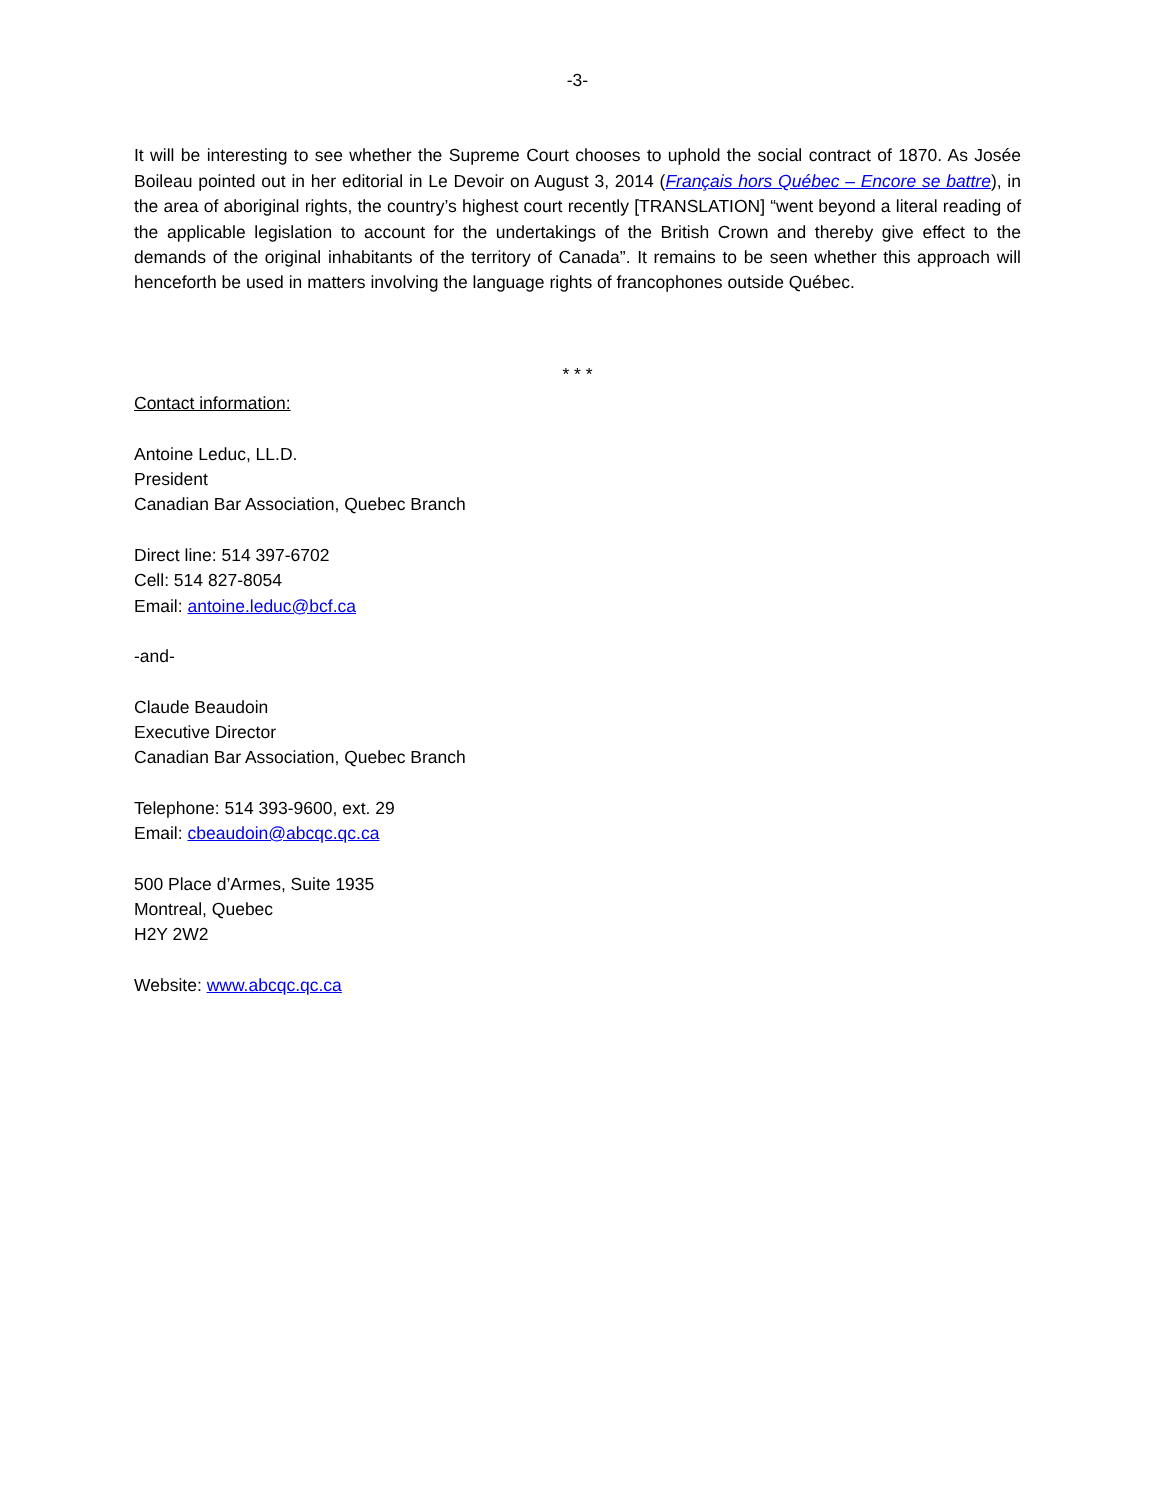-3-
It will be interesting to see whether the Supreme Court chooses to uphold the social contract of 1870. As Josée Boileau pointed out in her editorial in Le Devoir on August 3, 2014 (Français hors Québec – Encore se battre), in the area of aboriginal rights, the country’s highest court recently [TRANSLATION] “went beyond a literal reading of the applicable legislation to account for the undertakings of the British Crown and thereby give effect to the demands of the original inhabitants of the territory of Canada”. It remains to be seen whether this approach will henceforth be used in matters involving the language rights of francophones outside Québec.
* * *
Contact information:
Antoine Leduc, LL.D.
President
Canadian Bar Association, Quebec Branch
Direct line: 514 397-6702
Cell: 514 827-8054
Email: antoine.leduc@bcf.ca
-and-
Claude Beaudoin
Executive Director
Canadian Bar Association, Quebec Branch
Telephone: 514 393-9600, ext. 29
Email: cbeaudoin@abcqc.qc.ca
500 Place d’Armes, Suite 1935
Montreal, Quebec
H2Y 2W2
Website: www.abcqc.qc.ca